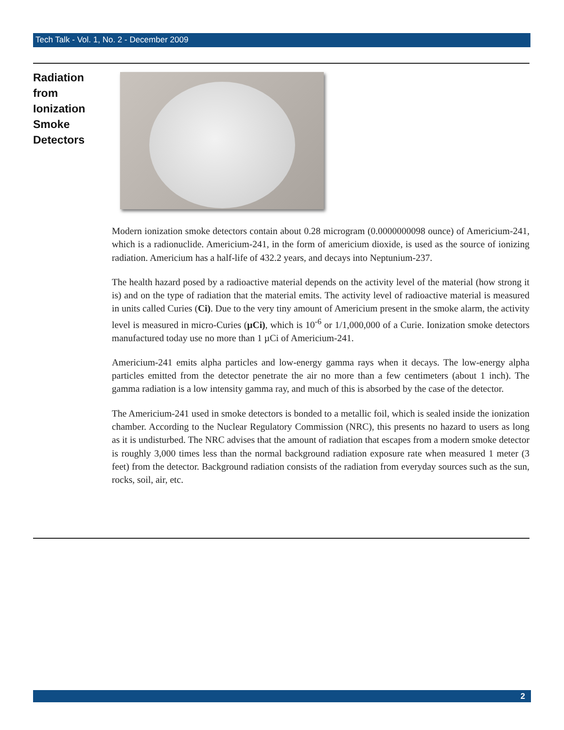Tech Talk - Vol. 1, No. 2 - December 2009
Radiation
from
Ionization
Smoke
Detectors
Modern ionization smoke detectors contain about 0.28 microgram (0.0000000098 ounce) of Americium-241, which is a radionuclide. Americium-241, in the form of americium dioxide, is used as the source of ionizing radiation. Americium has a half-life of 432.2 years, and decays into Neptunium-237.
The health hazard posed by a radioactive material depends on the activity level of the material (how strong it is) and on the type of radiation that the material emits. The activity level of radioactive material is measured in units called Curies (Ci). Due to the very tiny amount of Americium present in the smoke alarm, the activity level is measured in micro-Curies (µCi), which is 10<sup>-6</sup> or 1/1,000,000 of a Curie. Ionization smoke detectors manufactured today use no more than 1 µCi of Americium-241.
Americium-241 emits alpha particles and low-energy gamma rays when it decays. The low-energy alpha particles emitted from the detector penetrate the air no more than a few centimeters (about 1 inch). The gamma radiation is a low intensity gamma ray, and much of this is absorbed by the case of the detector.
The Americium-241 used in smoke detectors is bonded to a metallic foil, which is sealed inside the ionization chamber. According to the Nuclear Regulatory Commission (NRC), this presents no hazard to users as long as it is undisturbed. The NRC advises that the amount of radiation that escapes from a modern smoke detector is roughly 3,000 times less than the normal background radiation exposure rate when measured 1 meter (3 feet) from the detector. Background radiation consists of the radiation from everyday sources such as the sun, rocks, soil, air, etc.
2